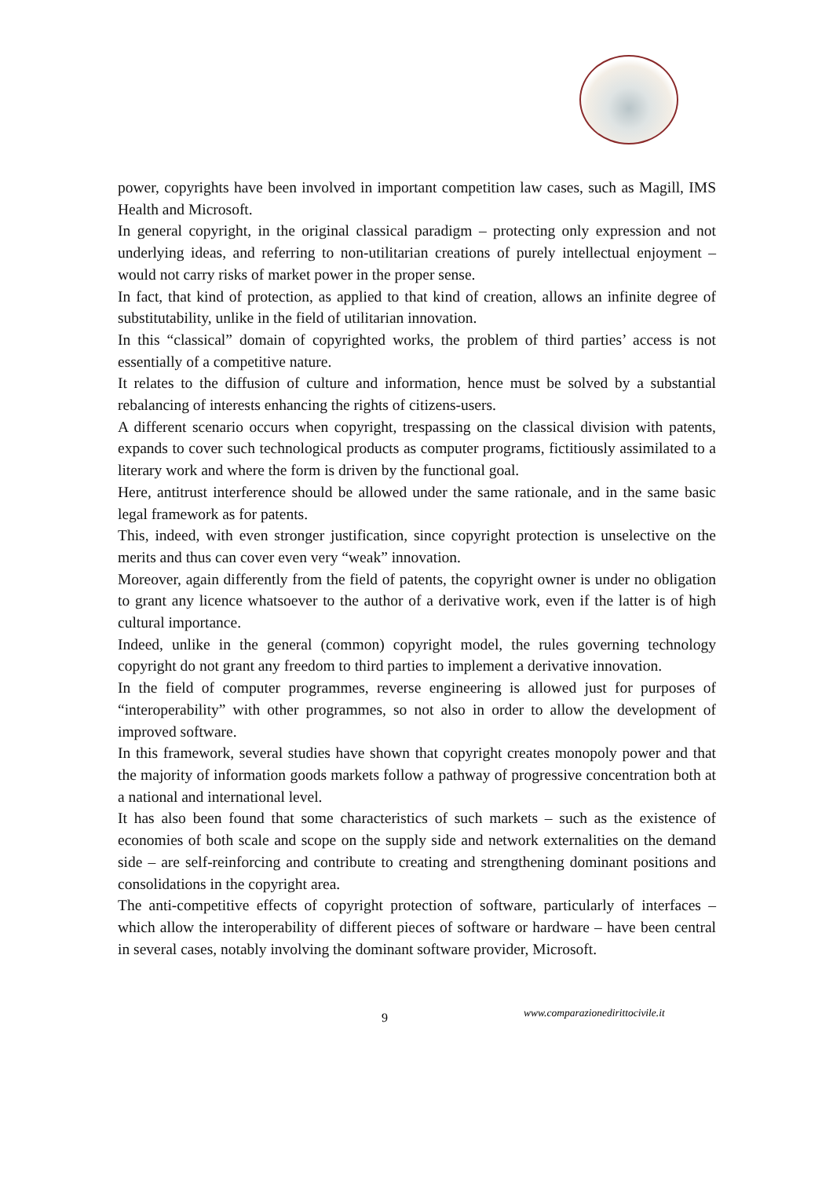power, copyrights have been involved in important competition law cases, such as Magill, IMS Health and Microsoft.
In general copyright, in the original classical paradigm – protecting only expression and not underlying ideas, and referring to non-utilitarian creations of purely intellectual enjoyment – would not carry risks of market power in the proper sense.
In fact, that kind of protection, as applied to that kind of creation, allows an infinite degree of substitutability, unlike in the field of utilitarian innovation.
In this “classical” domain of copyrighted works, the problem of third parties’ access is not essentially of a competitive nature.
It relates to the diffusion of culture and information, hence must be solved by a substantial rebalancing of interests enhancing the rights of citizens-users.
A different scenario occurs when copyright, trespassing on the classical division with patents, expands to cover such technological products as computer programs, fictitiously assimilated to a literary work and where the form is driven by the functional goal.
Here, antitrust interference should be allowed under the same rationale, and in the same basic legal framework as for patents.
This, indeed, with even stronger justification, since copyright protection is unselective on the merits and thus can cover even very “weak” innovation.
Moreover, again differently from the field of patents, the copyright owner is under no obligation to grant any licence whatsoever to the author of a derivative work, even if the latter is of high cultural importance.
Indeed, unlike in the general (common) copyright model, the rules governing technology copyright do not grant any freedom to third parties to implement a derivative innovation.
In the field of computer programmes, reverse engineering is allowed just for purposes of “interoperability” with other programmes, so not also in order to allow the development of improved software.
In this framework, several studies have shown that copyright creates monopoly power and that the majority of information goods markets follow a pathway of progressive concentration both at a national and international level.
It has also been found that some characteristics of such markets – such as the existence of economies of both scale and scope on the supply side and network externalities on the demand side – are self-reinforcing and contribute to creating and strengthening dominant positions and consolidations in the copyright area.
The anti-competitive effects of copyright protection of software, particularly of interfaces – which allow the interoperability of different pieces of software or hardware – have been central in several cases, notably involving the dominant software provider, Microsoft.
9 www.comparazionedirittocivile.it